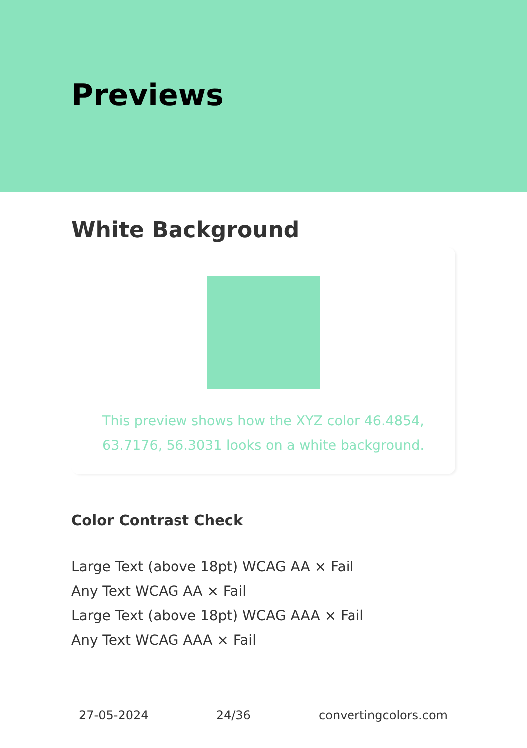Previews
White Background
This preview shows how the XYZ color 46.4854, 63.7176, 56.3031 looks on a white background.
Color Contrast Check
Large Text (above 18pt) WCAG AA × Fail
Any Text WCAG AA × Fail
Large Text (above 18pt) WCAG AAA × Fail
Any Text WCAG AAA × Fail
27-05-2024 24/36 convertingcolors.com